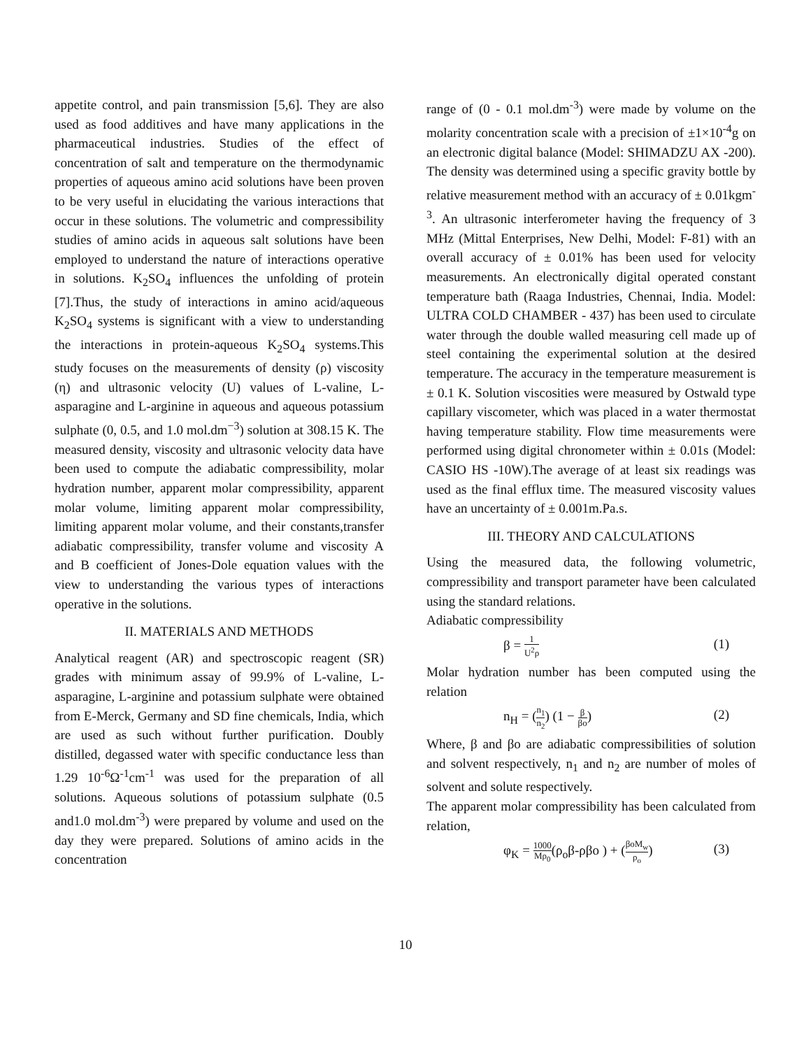appetite control, and pain transmission [5,6]. They are also used as food additives and have many applications in the pharmaceutical industries. Studies of the effect of concentration of salt and temperature on the thermodynamic properties of aqueous amino acid solutions have been proven to be very useful in elucidating the various interactions that occur in these solutions. The volumetric and compressibility studies of amino acids in aqueous salt solutions have been employed to understand the nature of interactions operative in solutions. K<sub>2</sub>SO<sub>4</sub> influences the unfolding of protein [7].Thus, the study of interactions in amino acid/aqueous K<sub>2</sub>SO<sub>4</sub> systems is significant with a view to understanding the interactions in protein-aqueous K<sub>2</sub>SO<sub>4</sub> systems.This study focuses on the measurements of density (ρ) viscosity (η) and ultrasonic velocity (U) values of L-valine, L-asparagine and L-arginine in aqueous and aqueous potassium sulphate (0, 0.5, and 1.0 mol.dm<sup>−3</sup>) solution at 308.15 K. The measured density, viscosity and ultrasonic velocity data have been used to compute the adiabatic compressibility, molar hydration number, apparent molar compressibility, apparent molar volume, limiting apparent molar compressibility, limiting apparent molar volume, and their constants,transfer adiabatic compressibility, transfer volume and viscosity A and B coefficient of Jones-Dole equation values with the view to understanding the various types of interactions operative in the solutions.
II. MATERIALS AND METHODS
Analytical reagent (AR) and spectroscopic reagent (SR) grades with minimum assay of 99.9% of L-valine, L-asparagine, L-arginine and potassium sulphate were obtained from E-Merck, Germany and SD fine chemicals, India, which are used as such without further purification. Doubly distilled, degassed water with specific conductance less than 1.29 10<sup>-6</sup>Ω<sup>-1</sup>cm<sup>-1</sup> was used for the preparation of all solutions. Aqueous solutions of potassium sulphate (0.5 and1.0 mol.dm<sup>-3</sup>) were prepared by volume and used on the day they were prepared. Solutions of amino acids in the concentration
range of (0 - 0.1 mol.dm<sup>-3</sup>) were made by volume on the molarity concentration scale with a precision of ±1×10<sup>-4</sup>g on an electronic digital balance (Model: SHIMADZU AX -200). The density was determined using a specific gravity bottle by relative measurement method with an accuracy of ± 0.01kgm<sup>-3</sup>. An ultrasonic interferometer having the frequency of 3 MHz (Mittal Enterprises, New Delhi, Model: F-81) with an overall accuracy of ± 0.01% has been used for velocity measurements. An electronically digital operated constant temperature bath (Raaga Industries, Chennai, India. Model: ULTRA COLD CHAMBER - 437) has been used to circulate water through the double walled measuring cell made up of steel containing the experimental solution at the desired temperature. The accuracy in the temperature measurement is ± 0.1 K. Solution viscosities were measured by Ostwald type capillary viscometer, which was placed in a water thermostat having temperature stability. Flow time measurements were performed using digital chronometer within ± 0.01s (Model: CASIO HS -10W).The average of at least six readings was used as the final efflux time. The measured viscosity values have an uncertainty of ± 0.001m.Pa.s.
III. THEORY AND CALCULATIONS
Using the measured data, the following volumetric, compressibility and transport parameter have been calculated using the standard relations.
Adiabatic compressibility
β = 1 U<sup>2</sup>ρ (1)
Molar hydration number has been computed using the relation
n<sub>H</sub> = (n<sub>1</sub> n<sub>2</sub>) (1 − β βo) (2)
Where, β and βo are adiabatic compressibilities of solution and solvent respectively, n<sub>1</sub> and n<sub>2</sub> are number of moles of solvent and solute respectively.
The apparent molar compressibility has been calculated from relation,
φ<sub>K</sub> = 1000 Mρ<sub>0</sub>(ρ<sub>o</sub>β-ρβo ) + (βoM<sub>w</sub> ρ<sub>o</sub>) (3)
10